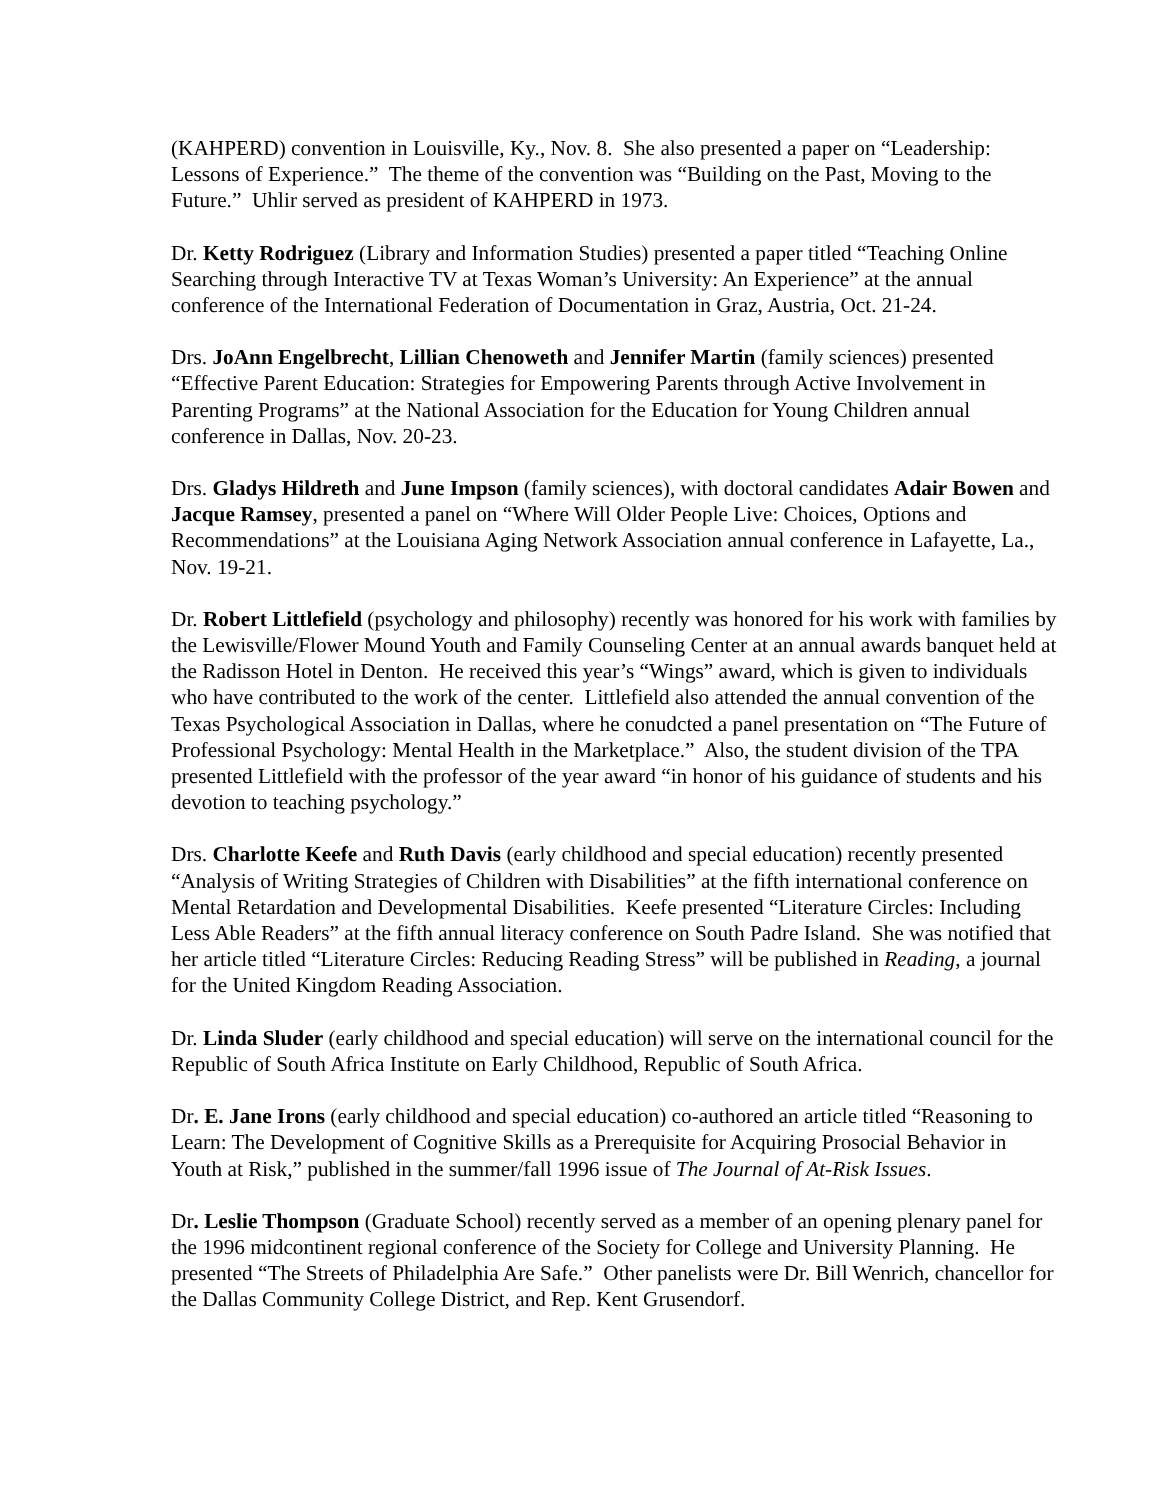(KAHPERD) convention in Louisville, Ky., Nov. 8. She also presented a paper on “Leadership: Lessons of Experience.” The theme of the convention was “Building on the Past, Moving to the Future.” Uhlir served as president of KAHPERD in 1973.
Dr. Ketty Rodriguez (Library and Information Studies) presented a paper titled “Teaching Online Searching through Interactive TV at Texas Woman’s University: An Experience” at the annual conference of the International Federation of Documentation in Graz, Austria, Oct. 21-24.
Drs. JoAnn Engelbrecht, Lillian Chenoweth and Jennifer Martin (family sciences) presented “Effective Parent Education: Strategies for Empowering Parents through Active Involvement in Parenting Programs” at the National Association for the Education for Young Children annual conference in Dallas, Nov. 20-23.
Drs. Gladys Hildreth and June Impson (family sciences), with doctoral candidates Adair Bowen and Jacque Ramsey, presented a panel on “Where Will Older People Live: Choices, Options and Recommendations” at the Louisiana Aging Network Association annual conference in Lafayette, La., Nov. 19-21.
Dr. Robert Littlefield (psychology and philosophy) recently was honored for his work with families by the Lewisville/Flower Mound Youth and Family Counseling Center at an annual awards banquet held at the Radisson Hotel in Denton. He received this year’s “Wings” award, which is given to individuals who have contributed to the work of the center. Littlefield also attended the annual convention of the Texas Psychological Association in Dallas, where he conudcted a panel presentation on “The Future of Professional Psychology: Mental Health in the Marketplace.” Also, the student division of the TPA presented Littlefield with the professor of the year award “in honor of his guidance of students and his devotion to teaching psychology.”
Drs. Charlotte Keefe and Ruth Davis (early childhood and special education) recently presented “Analysis of Writing Strategies of Children with Disabilities” at the fifth international conference on Mental Retardation and Developmental Disabilities. Keefe presented “Literature Circles: Including Less Able Readers” at the fifth annual literacy conference on South Padre Island. She was notified that her article titled “Literature Circles: Reducing Reading Stress” will be published in Reading, a journal for the United Kingdom Reading Association.
Dr. Linda Sluder (early childhood and special education) will serve on the international council for the Republic of South Africa Institute on Early Childhood, Republic of South Africa.
Dr. E. Jane Irons (early childhood and special education) co-authored an article titled “Reasoning to Learn: The Development of Cognitive Skills as a Prerequisite for Acquiring Prosocial Behavior in Youth at Risk,” published in the summer/fall 1996 issue of The Journal of At-Risk Issues.
Dr. Leslie Thompson (Graduate School) recently served as a member of an opening plenary panel for the 1996 midcontinent regional conference of the Society for College and University Planning. He presented “The Streets of Philadelphia Are Safe.” Other panelists were Dr. Bill Wenrich, chancellor for the Dallas Community College District, and Rep. Kent Grusendorf.